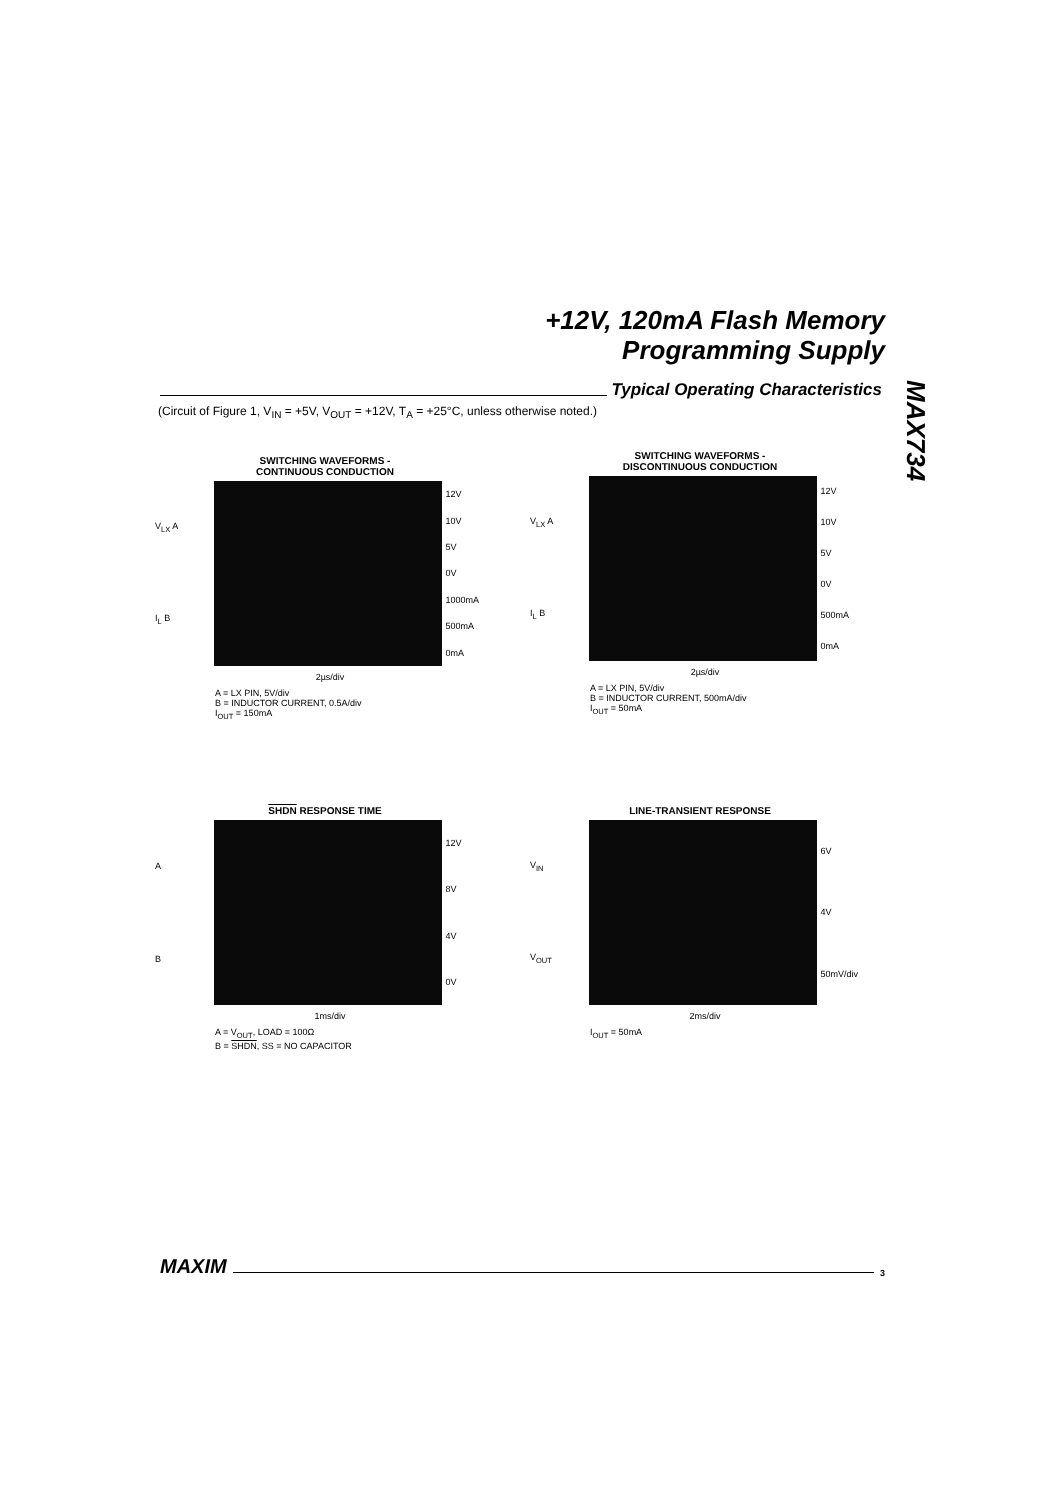+12V, 120mA Flash Memory
Programming Supply
Typical Operating Characteristics
MAX734
(Circuit of Figure 1, V<sub>IN</sub> = +5V, V<sub>OUT</sub> = +12V, T<sub>A</sub> = +25°C, unless otherwise noted.)
SWITCHING WAVEFORMS -
CONTINUOUS CONDUCTION
V<sub>LX</sub> A
I<sub>L</sub> B
12V
10V
5V
0V
1000mA
500mA
0mA
2µs/div
A = LX PIN, 5V/div
B = INDUCTOR CURRENT, 0.5A/div
I<sub>OUT</sub> = 150mA
SWITCHING WAVEFORMS -
DISCONTINUOUS CONDUCTION
V<sub>LX</sub> A
I<sub>L</sub> B
12V
10V
5V
0V
500mA
0mA
2µs/div
A = LX PIN, 5V/div
B = INDUCTOR CURRENT, 500mA/div
I<sub>OUT</sub> = 50mA
SHDN RESPONSE TIME
A
B
12V
8V
4V
0V
1ms/div
A = V<sub>OUT</sub>, LOAD = 100Ω
B = SHDN, SS = NO CAPACITOR
LINE-TRANSIENT RESPONSE
V<sub>IN</sub>
V<sub>OUT</sub>
6V
4V
50mV/div
2ms/div
I<sub>OUT</sub> = 50mA
MAXIM
3